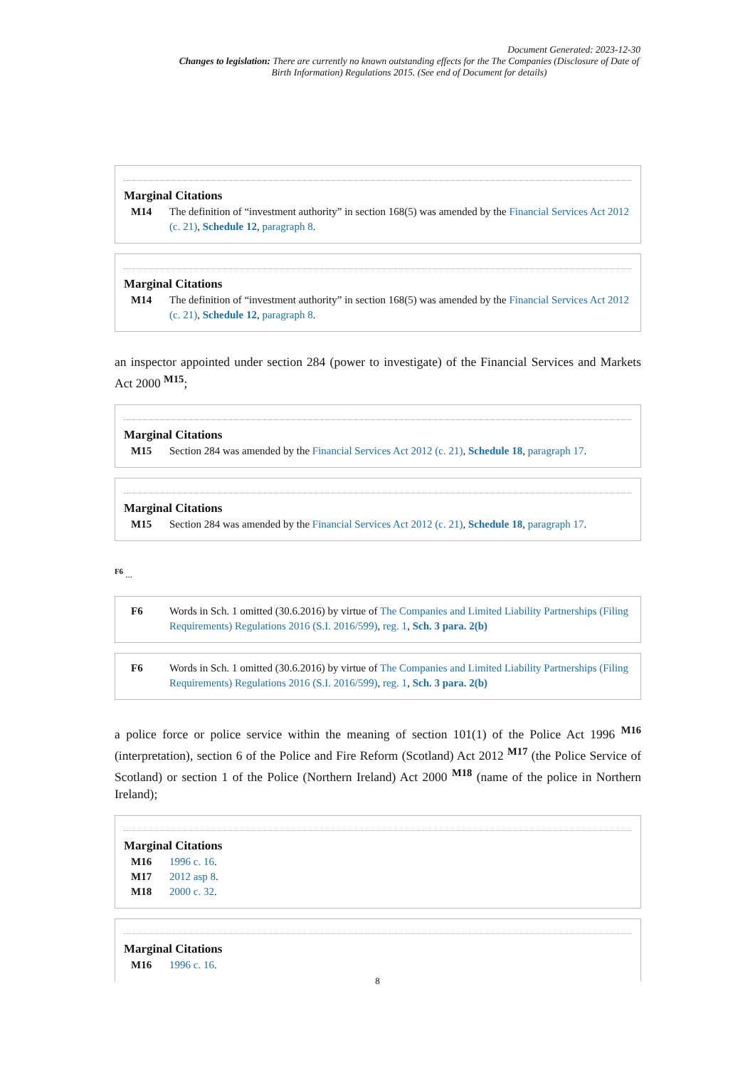Document Generated: 2023-12-30
Changes to legislation: There are currently no known outstanding effects for the The Companies (Disclosure of Date of Birth Information) Regulations 2015. (See end of Document for details)
Marginal Citations
M14 The definition of “investment authority” in section 168(5) was amended by the Financial Services Act 2012 (c. 21), Schedule 12, paragraph 8.
Marginal Citations
M14 The definition of “investment authority” in section 168(5) was amended by the Financial Services Act 2012 (c. 21), Schedule 12, paragraph 8.
an inspector appointed under section 284 (power to investigate) of the Financial Services and Markets Act 2000 <sup>M15</sup>;
Marginal Citations
M15 Section 284 was amended by the Financial Services Act 2012 (c. 21), Schedule 18, paragraph 17.
Marginal Citations
M15 Section 284 was amended by the Financial Services Act 2012 (c. 21), Schedule 18, paragraph 17.
<sup>F6</sup> ...
F6 Words in Sch. 1 omitted (30.6.2016) by virtue of The Companies and Limited Liability Partnerships (Filing Requirements) Regulations 2016 (S.I. 2016/599), reg. 1, Sch. 3 para. 2(b)
F6 Words in Sch. 1 omitted (30.6.2016) by virtue of The Companies and Limited Liability Partnerships (Filing Requirements) Regulations 2016 (S.I. 2016/599), reg. 1, Sch. 3 para. 2(b)
a police force or police service within the meaning of section 101(1) of the Police Act 1996 <sup>M16</sup> (interpretation), section 6 of the Police and Fire Reform (Scotland) Act 2012 <sup>M17</sup> (the Police Service of Scotland) or section 1 of the Police (Northern Ireland) Act 2000 <sup>M18</sup> (name of the police in Northern Ireland);
Marginal Citations
M16 1996 c. 16.
M17 2012 asp 8.
M18 2000 c. 32.
Marginal Citations
M16 1996 c. 16.
8